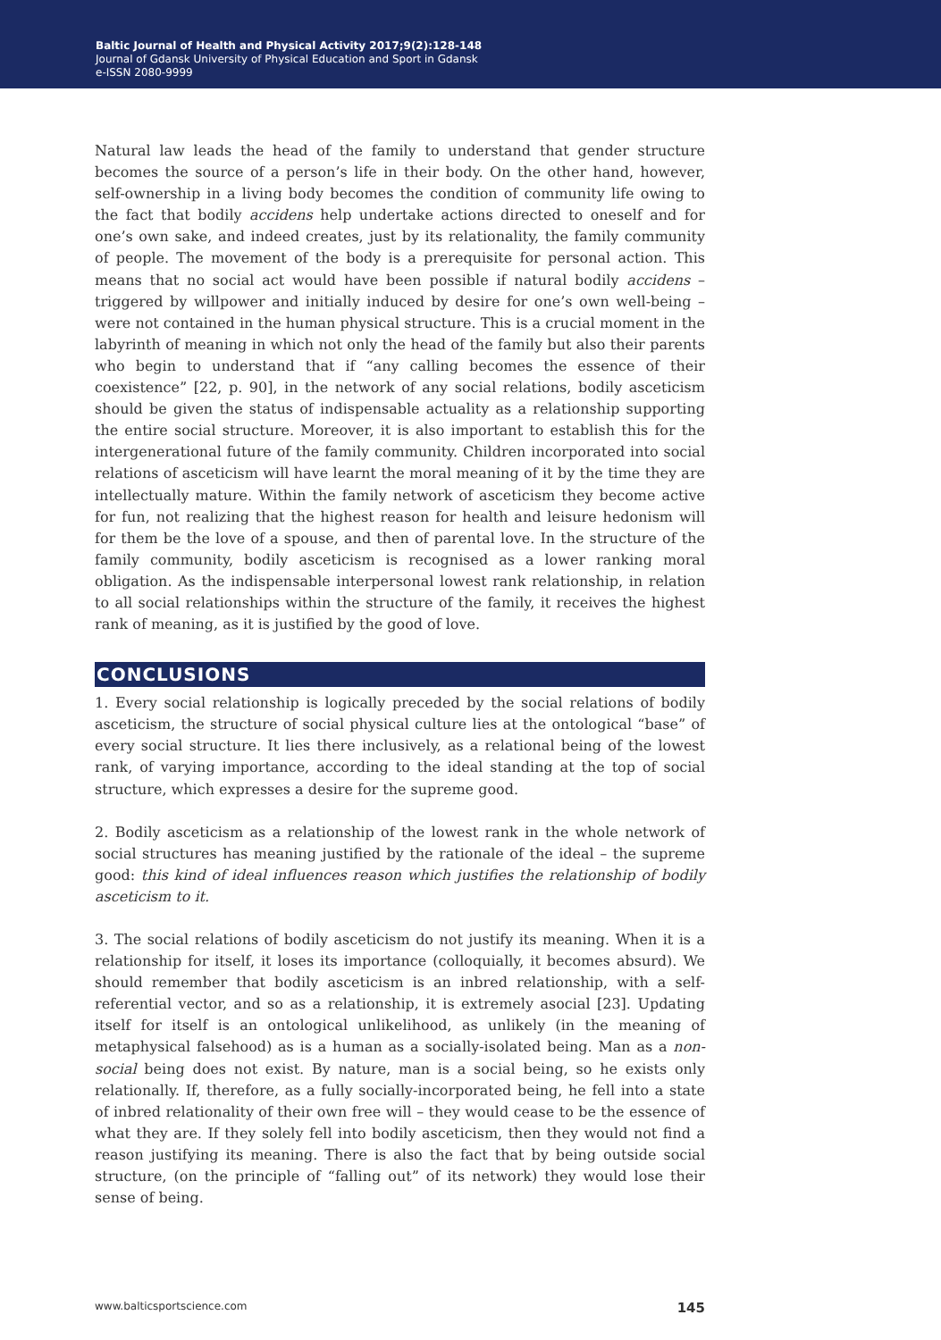Baltic Journal of Health and Physical Activity 2017;9(2):128-148
Journal of Gdansk University of Physical Education and Sport in Gdansk
e-ISSN 2080-9999
Natural law leads the head of the family to understand that gender structure becomes the source of a person’s life in their body. On the other hand, however, self-ownership in a living body becomes the condition of community life owing to the fact that bodily accidens help undertake actions directed to oneself and for one’s own sake, and indeed creates, just by its relationality, the family community of people. The movement of the body is a prerequisite for personal action. This means that no social act would have been possible if natural bodily accidens – triggered by willpower and initially induced by desire for one’s own well-being – were not contained in the human physical structure. This is a crucial moment in the labyrinth of meaning in which not only the head of the family but also their parents who begin to understand that if “any calling becomes the essence of their coexistence” [22, p. 90], in the network of any social relations, bodily asceticism should be given the status of indispensable actuality as a relationship supporting the entire social structure. Moreover, it is also important to establish this for the intergenerational future of the family community. Children incorporated into social relations of asceticism will have learnt the moral meaning of it by the time they are intellectually mature. Within the family network of asceticism they become active for fun, not realizing that the highest reason for health and leisure hedonism will for them be the love of a spouse, and then of parental love. In the structure of the family community, bodily asceticism is recognised as a lower ranking moral obligation. As the indispensable interpersonal lowest rank relationship, in relation to all social relationships within the structure of the family, it receives the highest rank of meaning, as it is justified by the good of love.
CONCLUSIONS
1. Every social relationship is logically preceded by the social relations of bodily asceticism, the structure of social physical culture lies at the ontological “base” of every social structure. It lies there inclusively, as a relational being of the lowest rank, of varying importance, according to the ideal standing at the top of social structure, which expresses a desire for the supreme good.
2. Bodily asceticism as a relationship of the lowest rank in the whole network of social structures has meaning justified by the rationale of the ideal – the supreme good: this kind of ideal influences reason which justifies the relationship of bodily asceticism to it.
3. The social relations of bodily asceticism do not justify its meaning. When it is a relationship for itself, it loses its importance (colloquially, it becomes absurd). We should remember that bodily asceticism is an inbred relationship, with a self-referential vector, and so as a relationship, it is extremely asocial [23]. Updating itself for itself is an ontological unlikelihood, as unlikely (in the meaning of metaphysical falsehood) as is a human as a socially-isolated being. Man as a non-social being does not exist. By nature, man is a social being, so he exists only relationally. If, therefore, as a fully socially-incorporated being, he fell into a state of inbred relationality of their own free will – they would cease to be the essence of what they are. If they solely fell into bodily asceticism, then they would not find a reason justifying its meaning. There is also the fact that by being outside social structure, (on the principle of “falling out” of its network) they would lose their sense of being.
www.balticsportscience.com 145